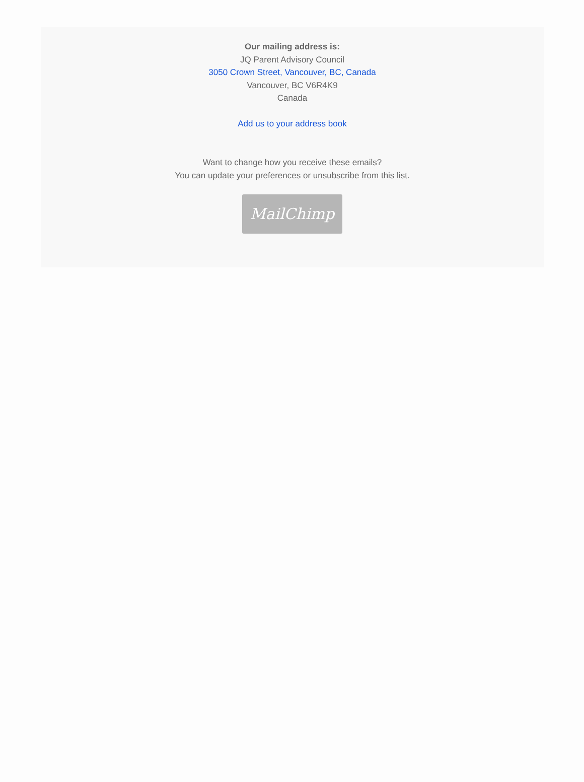Our mailing address is:
JQ Parent Advisory Council
3050 Crown Street, Vancouver, BC, Canada
Vancouver, BC V6R4K9
Canada
Add us to your address book
Want to change how you receive these emails?
You can update your preferences or unsubscribe from this list.
MailChimp